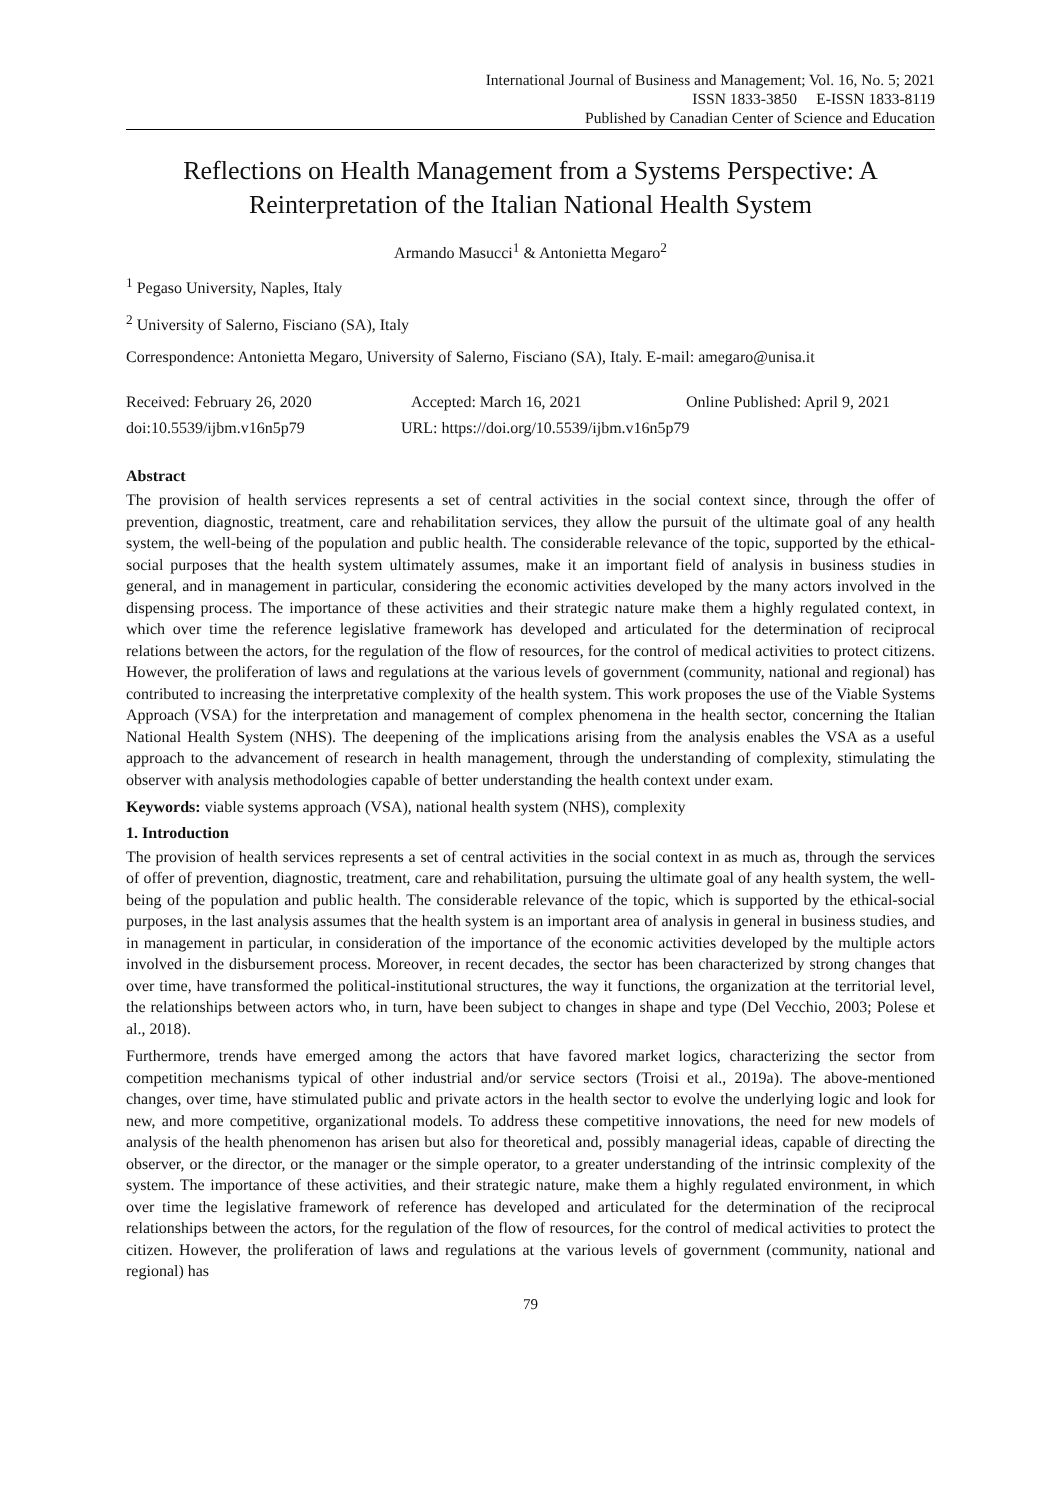International Journal of Business and Management; Vol. 16, No. 5; 2021
ISSN 1833-3850 E-ISSN 1833-8119
Published by Canadian Center of Science and Education
Reflections on Health Management from a Systems Perspective: A Reinterpretation of the Italian National Health System
Armando Masucci<sup>1</sup> & Antonietta Megaro<sup>2</sup>
<sup>1</sup> Pegaso University, Naples, Italy
<sup>2</sup> University of Salerno, Fisciano (SA), Italy
Correspondence: Antonietta Megaro, University of Salerno, Fisciano (SA), Italy. E-mail: amegaro@unisa.it
Received: February 26, 2020 Accepted: March 16, 2021 Online Published: April 9, 2021
doi:10.5539/ijbm.v16n5p79 URL: https://doi.org/10.5539/ijbm.v16n5p79
Abstract
The provision of health services represents a set of central activities in the social context since, through the offer of prevention, diagnostic, treatment, care and rehabilitation services, they allow the pursuit of the ultimate goal of any health system, the well-being of the population and public health. The considerable relevance of the topic, supported by the ethical-social purposes that the health system ultimately assumes, make it an important field of analysis in business studies in general, and in management in particular, considering the economic activities developed by the many actors involved in the dispensing process. The importance of these activities and their strategic nature make them a highly regulated context, in which over time the reference legislative framework has developed and articulated for the determination of reciprocal relations between the actors, for the regulation of the flow of resources, for the control of medical activities to protect citizens. However, the proliferation of laws and regulations at the various levels of government (community, national and regional) has contributed to increasing the interpretative complexity of the health system. This work proposes the use of the Viable Systems Approach (VSA) for the interpretation and management of complex phenomena in the health sector, concerning the Italian National Health System (NHS). The deepening of the implications arising from the analysis enables the VSA as a useful approach to the advancement of research in health management, through the understanding of complexity, stimulating the observer with analysis methodologies capable of better understanding the health context under exam.
Keywords: viable systems approach (VSA), national health system (NHS), complexity
1. Introduction
The provision of health services represents a set of central activities in the social context in as much as, through the services of offer of prevention, diagnostic, treatment, care and rehabilitation, pursuing the ultimate goal of any health system, the well-being of the population and public health. The considerable relevance of the topic, which is supported by the ethical-social purposes, in the last analysis assumes that the health system is an important area of analysis in general in business studies, and in management in particular, in consideration of the importance of the economic activities developed by the multiple actors involved in the disbursement process. Moreover, in recent decades, the sector has been characterized by strong changes that over time, have transformed the political-institutional structures, the way it functions, the organization at the territorial level, the relationships between actors who, in turn, have been subject to changes in shape and type (Del Vecchio, 2003; Polese et al., 2018).
Furthermore, trends have emerged among the actors that have favored market logics, characterizing the sector from competition mechanisms typical of other industrial and/or service sectors (Troisi et al., 2019a). The above-mentioned changes, over time, have stimulated public and private actors in the health sector to evolve the underlying logic and look for new, and more competitive, organizational models. To address these competitive innovations, the need for new models of analysis of the health phenomenon has arisen but also for theoretical and, possibly managerial ideas, capable of directing the observer, or the director, or the manager or the simple operator, to a greater understanding of the intrinsic complexity of the system. The importance of these activities, and their strategic nature, make them a highly regulated environment, in which over time the legislative framework of reference has developed and articulated for the determination of the reciprocal relationships between the actors, for the regulation of the flow of resources, for the control of medical activities to protect the citizen. However, the proliferation of laws and regulations at the various levels of government (community, national and regional) has
79